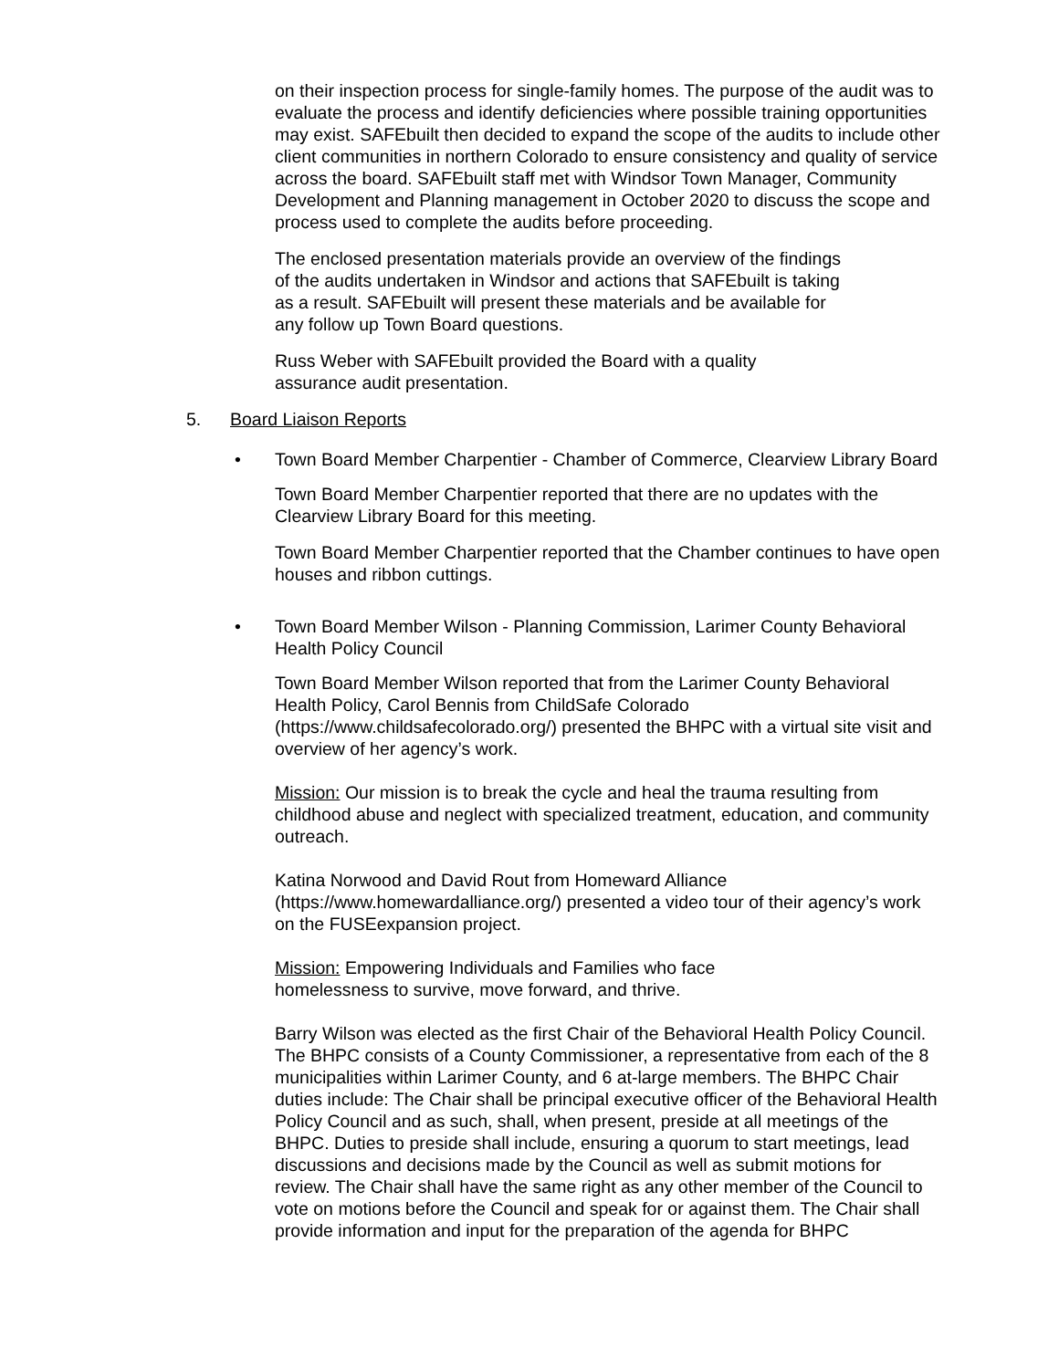on their inspection process for single-family homes. The purpose of the audit was to evaluate the process and identify deficiencies where possible training opportunities may exist. SAFEbuilt then decided to expand the scope of the audits to include other client communities in northern Colorado to ensure consistency and quality of service across the board. SAFEbuilt staff met with Windsor Town Manager, Community Development and Planning management in October 2020 to discuss the scope and process used to complete the audits before proceeding.
The enclosed presentation materials provide an overview of the findings
of the audits undertaken in Windsor and actions that SAFEbuilt is taking
as a result. SAFEbuilt will present these materials and be available for
any follow up Town Board questions.
Russ Weber with SAFEbuilt provided the Board with a quality
assurance audit presentation.
5. Board Liaison Reports
• Town Board Member Charpentier - Chamber of Commerce, Clearview Library Board
Town Board Member Charpentier reported that there are no updates with the Clearview Library Board for this meeting.
Town Board Member Charpentier reported that the Chamber continues to have open houses and ribbon cuttings.
• Town Board Member Wilson - Planning Commission, Larimer County Behavioral Health Policy Council
Town Board Member Wilson reported that from the Larimer County Behavioral Health Policy, Carol Bennis from ChildSafe Colorado (https://www.childsafecolorado.org/) presented the BHPC with a virtual site visit and overview of her agency’s work.
Mission: Our mission is to break the cycle and heal the trauma resulting from childhood abuse and neglect with specialized treatment, education, and community outreach.
Katina Norwood and David Rout from Homeward Alliance
(https://www.homewardalliance.org/) presented a video tour of their agency’s work on the FUSEexpansion project.
Mission: Empowering Individuals and Families who face
homelessness to survive, move forward, and thrive.
Barry Wilson was elected as the first Chair of the Behavioral Health Policy Council. The BHPC consists of a County Commissioner, a representative from each of the 8 municipalities within Larimer County, and 6 at-large members. The BHPC Chair duties include: The Chair shall be principal executive officer of the Behavioral Health Policy Council and as such, shall, when present, preside at all meetings of the BHPC. Duties to preside shall include, ensuring a quorum to start meetings, lead discussions and decisions made by the Council as well as submit motions for review. The Chair shall have the same right as any other member of the Council to vote on motions before the Council and speak for or against them. The Chair shall provide information and input for the preparation of the agenda for BHPC